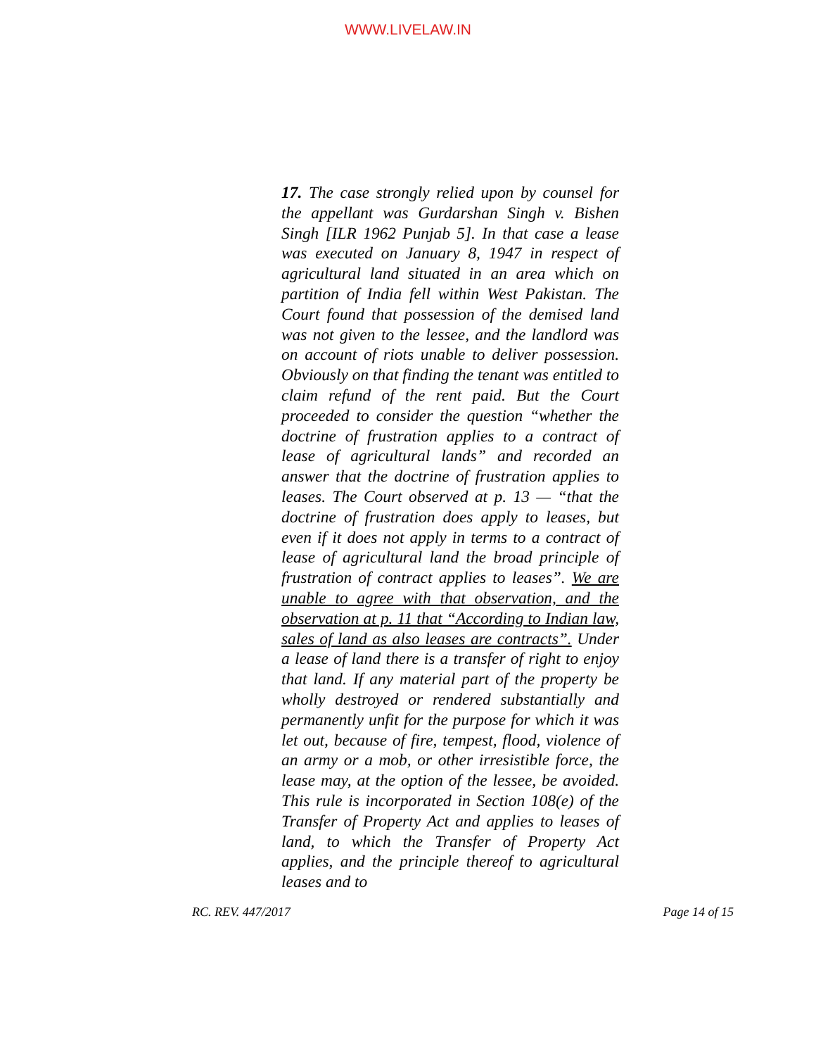WWW.LIVELAW.IN
17. The case strongly relied upon by counsel for the appellant was Gurdarshan Singh v. Bishen Singh [ILR 1962 Punjab 5]. In that case a lease was executed on January 8, 1947 in respect of agricultural land situated in an area which on partition of India fell within West Pakistan. The Court found that possession of the demised land was not given to the lessee, and the landlord was on account of riots unable to deliver possession. Obviously on that finding the tenant was entitled to claim refund of the rent paid. But the Court proceeded to consider the question “whether the doctrine of frustration applies to a contract of lease of agricultural lands” and recorded an answer that the doctrine of frustration applies to leases. The Court observed at p. 13 — “that the doctrine of frustration does apply to leases, but even if it does not apply in terms to a contract of lease of agricultural land the broad principle of frustration of contract applies to leases”. We are unable to agree with that observation, and the observation at p. 11 that “According to Indian law, sales of land as also leases are contracts”. Under a lease of land there is a transfer of right to enjoy that land. If any material part of the property be wholly destroyed or rendered substantially and permanently unfit for the purpose for which it was let out, because of fire, tempest, flood, violence of an army or a mob, or other irresistible force, the lease may, at the option of the lessee, be avoided. This rule is incorporated in Section 108(e) of the Transfer of Property Act and applies to leases of land, to which the Transfer of Property Act applies, and the principle thereof to agricultural leases and to
RC. REV. 447/2017 Page 14 of 15